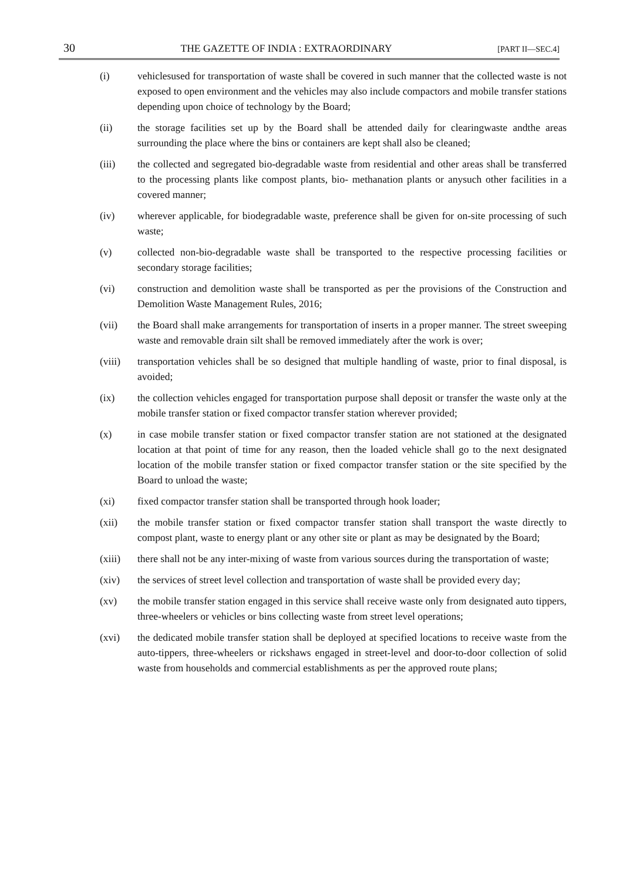30 THE GAZETTE OF INDIA : EXTRAORDINARY [PART II—SEC.4]
(i) vehiclesused for transportation of waste shall be covered in such manner that the collected waste is not exposed to open environment and the vehicles may also include compactors and mobile transfer stations depending upon choice of technology by the Board;
(ii) the storage facilities set up by the Board shall be attended daily for clearingwaste andthe areas surrounding the place where the bins or containers are kept shall also be cleaned;
(iii) the collected and segregated bio-degradable waste from residential and other areas shall be transferred to the processing plants like compost plants, bio- methanation plants or anysuch other facilities in a covered manner;
(iv) wherever applicable, for biodegradable waste, preference shall be given for on-site processing of such waste;
(v) collected non-bio-degradable waste shall be transported to the respective processing facilities or secondary storage facilities;
(vi) construction and demolition waste shall be transported as per the provisions of the Construction and Demolition Waste Management Rules, 2016;
(vii) the Board shall make arrangements for transportation of inserts in a proper manner. The street sweeping waste and removable drain silt shall be removed immediately after the work is over;
(viii) transportation vehicles shall be so designed that multiple handling of waste, prior to final disposal, is avoided;
(ix) the collection vehicles engaged for transportation purpose shall deposit or transfer the waste only at the mobile transfer station or fixed compactor transfer station wherever provided;
(x) in case mobile transfer station or fixed compactor transfer station are not stationed at the designated location at that point of time for any reason, then the loaded vehicle shall go to the next designated location of the mobile transfer station or fixed compactor transfer station or the site specified by the Board to unload the waste;
(xi) fixed compactor transfer station shall be transported through hook loader;
(xii) the mobile transfer station or fixed compactor transfer station shall transport the waste directly to compost plant, waste to energy plant or any other site or plant as may be designated by the Board;
(xiii) there shall not be any inter-mixing of waste from various sources during the transportation of waste;
(xiv) the services of street level collection and transportation of waste shall be provided every day;
(xv) the mobile transfer station engaged in this service shall receive waste only from designated auto tippers, three-wheelers or vehicles or bins collecting waste from street level operations;
(xvi) the dedicated mobile transfer station shall be deployed at specified locations to receive waste from the auto-tippers, three-wheelers or rickshaws engaged in street-level and door-to-door collection of solid waste from households and commercial establishments as per the approved route plans;